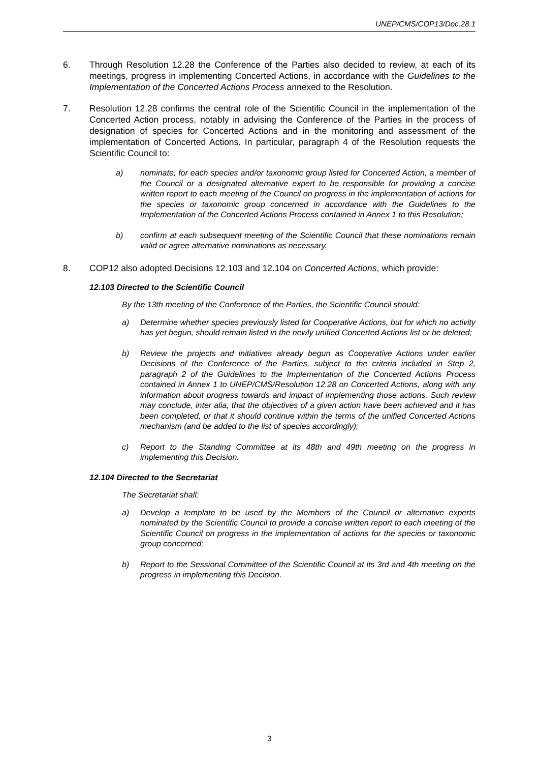UNEP/CMS/COP13/Doc.28.1
6. Through Resolution 12.28 the Conference of the Parties also decided to review, at each of its meetings, progress in implementing Concerted Actions, in accordance with the Guidelines to the Implementation of the Concerted Actions Process annexed to the Resolution.
7. Resolution 12.28 confirms the central role of the Scientific Council in the implementation of the Concerted Action process, notably in advising the Conference of the Parties in the process of designation of species for Concerted Actions and in the monitoring and assessment of the implementation of Concerted Actions. In particular, paragraph 4 of the Resolution requests the Scientific Council to:
a) nominate, for each species and/or taxonomic group listed for Concerted Action, a member of the Council or a designated alternative expert to be responsible for providing a concise written report to each meeting of the Council on progress in the implementation of actions for the species or taxonomic group concerned in accordance with the Guidelines to the Implementation of the Concerted Actions Process contained in Annex 1 to this Resolution;
b) confirm at each subsequent meeting of the Scientific Council that these nominations remain valid or agree alternative nominations as necessary.
8. COP12 also adopted Decisions 12.103 and 12.104 on Concerted Actions, which provide:
12.103 Directed to the Scientific Council
By the 13th meeting of the Conference of the Parties, the Scientific Council should:
a) Determine whether species previously listed for Cooperative Actions, but for which no activity has yet begun, should remain listed in the newly unified Concerted Actions list or be deleted;
b) Review the projects and initiatives already begun as Cooperative Actions under earlier Decisions of the Conference of the Parties, subject to the criteria included in Step 2, paragraph 2 of the Guidelines to the Implementation of the Concerted Actions Process contained in Annex 1 to UNEP/CMS/Resolution 12.28 on Concerted Actions, along with any information about progress towards and impact of implementing those actions. Such review may conclude, inter alia, that the objectives of a given action have been achieved and it has been completed, or that it should continue within the terms of the unified Concerted Actions mechanism (and be added to the list of species accordingly);
c) Report to the Standing Committee at its 48th and 49th meeting on the progress in implementing this Decision.
12.104 Directed to the Secretariat
The Secretariat shall:
a) Develop a template to be used by the Members of the Council or alternative experts nominated by the Scientific Council to provide a concise written report to each meeting of the Scientific Council on progress in the implementation of actions for the species or taxonomic group concerned;
b) Report to the Sessional Committee of the Scientific Council at its 3rd and 4th meeting on the progress in implementing this Decision.
3